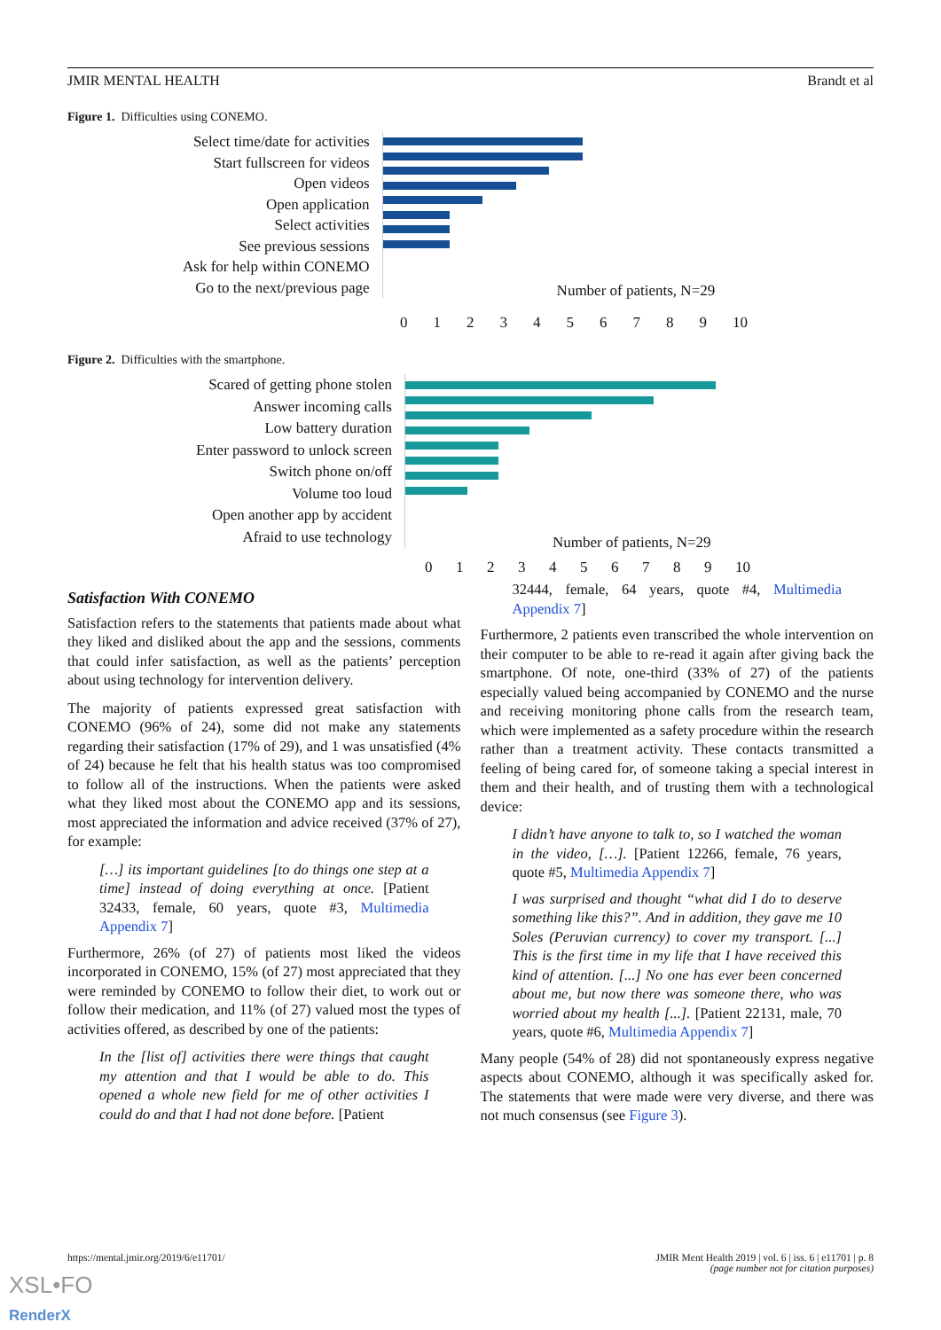JMIR MENTAL HEALTH Brandt et al
Figure 1. Difficulties using CONEMO.
Select time/date for activities
Start fullscreen for videos
Open videos
Open application
Select activities
See previous sessions
Ask for help within CONEMO
Go to the next/previous page
Number of patients, N=29
0123456789 10
Figure 2. Difficulties with the smartphone.
Scared of getting phone stolen
Answer incoming calls
Low battery duration
Enter password to unlock screen
Switch phone on/off
Volume too loud
Open another app by accident
Afraid to use technology
Number of patients, N=29
0123456789 10
Satisfaction With CONEMO
Satisfaction refers to the statements that patients made about what they liked and disliked about the app and the sessions, comments that could infer satisfaction, as well as the patients’ perception about using technology for intervention delivery.
The majority of patients expressed great satisfaction with CONEMO (96% of 24), some did not make any statements regarding their satisfaction (17% of 29), and 1 was unsatisfied (4% of 24) because he felt that his health status was too compromised to follow all of the instructions. When the patients were asked what they liked most about the CONEMO app and its sessions, most appreciated the information and advice received (37% of 27), for example:
[…] its important guidelines [to do things one step at a time] instead of doing everything at once. [Patient 32433, female, 60 years, quote #3, Multimedia Appendix 7]
Furthermore, 26% (of 27) of patients most liked the videos incorporated in CONEMO, 15% (of 27) most appreciated that they were reminded by CONEMO to follow their diet, to work out or follow their medication, and 11% (of 27) valued most the types of activities offered, as described by one of the patients:
In the [list of] activities there were things that caught my attention and that I would be able to do. This opened a whole new field for me of other activities I could do and that I had not done before. [Patient
32444, female, 64 years, quote #4, Multimedia Appendix 7]
Furthermore, 2 patients even transcribed the whole intervention on their computer to be able to re-read it again after giving back the smartphone. Of note, one-third (33% of 27) of the patients especially valued being accompanied by CONEMO and the nurse and receiving monitoring phone calls from the research team, which were implemented as a safety procedure within the research rather than a treatment activity. These contacts transmitted a feeling of being cared for, of someone taking a special interest in them and their health, and of trusting them with a technological device:
I didn’t have anyone to talk to, so I watched the woman in the video, […]. [Patient 12266, female, 76 years, quote #5, Multimedia Appendix 7]
I was surprised and thought “what did I do to deserve something like this?”. And in addition, they gave me 10 Soles (Peruvian currency) to cover my transport. [...] This is the first time in my life that I have received this kind of attention. [...] No one has ever been concerned about me, but now there was someone there, who was worried about my health [...]. [Patient 22131, male, 70 years, quote #6, Multimedia Appendix 7]
Many people (54% of 28) did not spontaneously express negative aspects about CONEMO, although it was specifically asked for. The statements that were made were very diverse, and there was not much consensus (see Figure 3).
https://mental.jmir.org/2019/6/e11701/ JMIR Ment Health 2019 | vol. 6 | iss. 6 | e11701 | p. 8
(page number not for citation purposes)
XSL•FO
RenderX